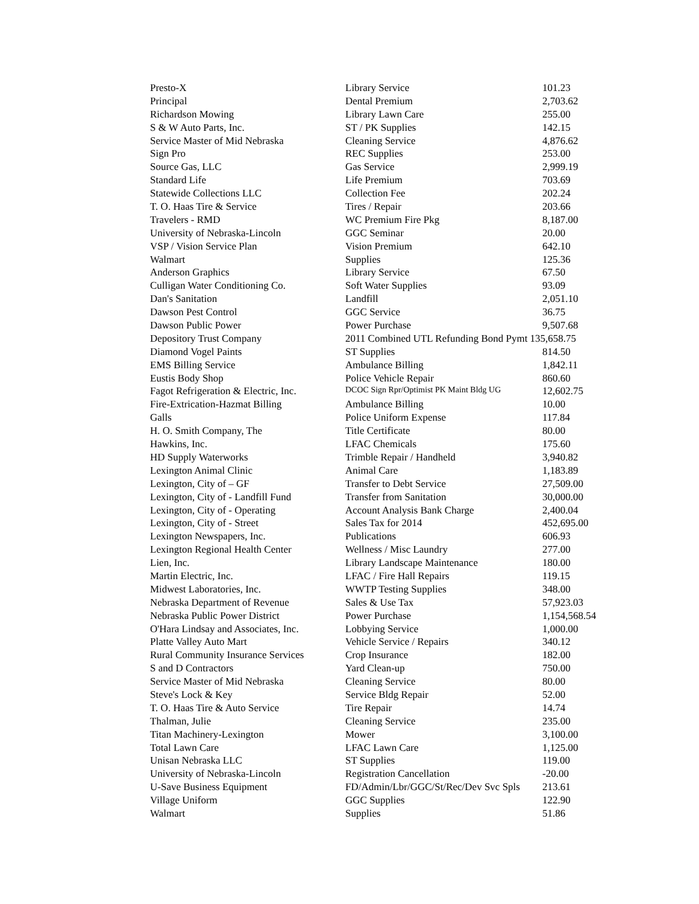| Presto-X | Library Service | 101.23 |
| Principal | Dental Premium | 2,703.62 |
| Richardson Mowing | Library Lawn Care | 255.00 |
| S & W Auto Parts, Inc. | ST / PK Supplies | 142.15 |
| Service Master of Mid Nebraska | Cleaning Service | 4,876.62 |
| Sign Pro | REC Supplies | 253.00 |
| Source Gas, LLC | Gas Service | 2,999.19 |
| Standard Life | Life Premium | 703.69 |
| Statewide Collections LLC | Collection Fee | 202.24 |
| T. O. Haas Tire & Service | Tires / Repair | 203.66 |
| Travelers - RMD | WC Premium Fire Pkg | 8,187.00 |
| University of Nebraska-Lincoln | GGC Seminar | 20.00 |
| VSP / Vision Service Plan | Vision Premium | 642.10 |
| Walmart | Supplies | 125.36 |
| Anderson Graphics | Library Service | 67.50 |
| Culligan Water Conditioning Co. | Soft Water Supplies | 93.09 |
| Dan's Sanitation | Landfill | 2,051.10 |
| Dawson Pest Control | GGC Service | 36.75 |
| Dawson Public Power | Power Purchase | 9,507.68 |
| Depository Trust Company | 2011 Combined UTL Refunding Bond Pymt 135,658.75 | |
| Diamond Vogel Paints | ST Supplies | 814.50 |
| EMS Billing Service | Ambulance Billing | 1,842.11 |
| Eustis Body Shop | Police Vehicle Repair | 860.60 |
| Fagot Refrigeration & Electric, Inc. | DCOC Sign Rpr/Optimist PK Maint Bldg UG | 12,602.75 |
| Fire-Extrication-Hazmat Billing | Ambulance Billing | 10.00 |
| Galls | Police Uniform Expense | 117.84 |
| H. O. Smith Company, The | Title Certificate | 80.00 |
| Hawkins, Inc. | LFAC Chemicals | 175.60 |
| HD Supply Waterworks | Trimble Repair / Handheld | 3,940.82 |
| Lexington Animal Clinic | Animal Care | 1,183.89 |
| Lexington, City of – GF | Transfer to Debt Service | 27,509.00 |
| Lexington, City of - Landfill Fund | Transfer from Sanitation | 30,000.00 |
| Lexington, City of - Operating | Account Analysis Bank Charge | 2,400.04 |
| Lexington, City of - Street | Sales Tax for 2014 | 452,695.00 |
| Lexington Newspapers, Inc. | Publications | 606.93 |
| Lexington Regional Health Center | Wellness / Misc Laundry | 277.00 |
| Lien, Inc. | Library Landscape Maintenance | 180.00 |
| Martin Electric, Inc. | LFAC / Fire Hall Repairs | 119.15 |
| Midwest Laboratories, Inc. | WWTP Testing Supplies | 348.00 |
| Nebraska Department of Revenue | Sales & Use Tax | 57,923.03 |
| Nebraska Public Power District | Power Purchase | 1,154,568.54 |
| O'Hara Lindsay and Associates, Inc. | Lobbying Service | 1,000.00 |
| Platte Valley Auto Mart | Vehicle Service / Repairs | 340.12 |
| Rural Community Insurance Services | Crop Insurance | 182.00 |
| S and D Contractors | Yard Clean-up | 750.00 |
| Service Master of Mid Nebraska | Cleaning Service | 80.00 |
| Steve's Lock & Key | Service Bldg Repair | 52.00 |
| T. O. Haas Tire & Auto Service | Tire Repair | 14.74 |
| Thalman, Julie | Cleaning Service | 235.00 |
| Titan Machinery-Lexington | Mower | 3,100.00 |
| Total Lawn Care | LFAC Lawn Care | 1,125.00 |
| Unisan Nebraska LLC | ST Supplies | 119.00 |
| University of Nebraska-Lincoln | Registration Cancellation | -20.00 |
| U-Save Business Equipment | FD/Admin/Lbr/GGC/St/Rec/Dev Svc Spls | 213.61 |
| Village Uniform | GGC Supplies | 122.90 |
| Walmart | Supplies | 51.86 |